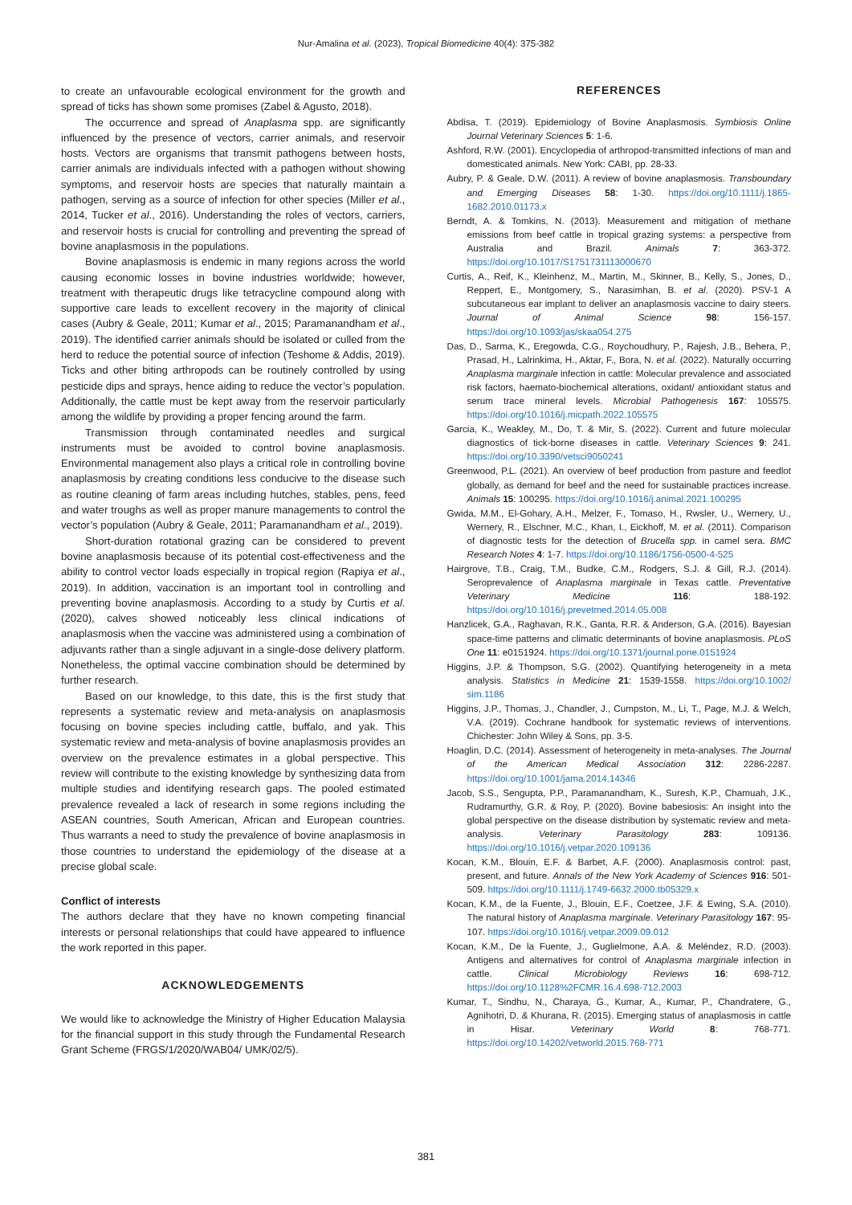Nur-Amalina et al. (2023), Tropical Biomedicine 40(4): 375-382
to create an unfavourable ecological environment for the growth and spread of ticks has shown some promises (Zabel & Agusto, 2018).
The occurrence and spread of Anaplasma spp. are significantly influenced by the presence of vectors, carrier animals, and reservoir hosts. Vectors are organisms that transmit pathogens between hosts, carrier animals are individuals infected with a pathogen without showing symptoms, and reservoir hosts are species that naturally maintain a pathogen, serving as a source of infection for other species (Miller et al., 2014, Tucker et al., 2016). Understanding the roles of vectors, carriers, and reservoir hosts is crucial for controlling and preventing the spread of bovine anaplasmosis in the populations.
Bovine anaplasmosis is endemic in many regions across the world causing economic losses in bovine industries worldwide; however, treatment with therapeutic drugs like tetracycline compound along with supportive care leads to excellent recovery in the majority of clinical cases (Aubry & Geale, 2011; Kumar et al., 2015; Paramanandham et al., 2019). The identified carrier animals should be isolated or culled from the herd to reduce the potential source of infection (Teshome & Addis, 2019). Ticks and other biting arthropods can be routinely controlled by using pesticide dips and sprays, hence aiding to reduce the vector’s population. Additionally, the cattle must be kept away from the reservoir particularly among the wildlife by providing a proper fencing around the farm.
Transmission through contaminated needles and surgical instruments must be avoided to control bovine anaplasmosis. Environmental management also plays a critical role in controlling bovine anaplasmosis by creating conditions less conducive to the disease such as routine cleaning of farm areas including hutches, stables, pens, feed and water troughs as well as proper manure managements to control the vector’s population (Aubry & Geale, 2011; Paramanandham et al., 2019).
Short-duration rotational grazing can be considered to prevent bovine anaplasmosis because of its potential cost-effectiveness and the ability to control vector loads especially in tropical region (Rapiya et al., 2019). In addition, vaccination is an important tool in controlling and preventing bovine anaplasmosis. According to a study by Curtis et al. (2020), calves showed noticeably less clinical indications of anaplasmosis when the vaccine was administered using a combination of adjuvants rather than a single adjuvant in a single-dose delivery platform. Nonetheless, the optimal vaccine combination should be determined by further research.
Based on our knowledge, to this date, this is the first study that represents a systematic review and meta-analysis on anaplasmosis focusing on bovine species including cattle, buffalo, and yak. This systematic review and meta-analysis of bovine anaplasmosis provides an overview on the prevalence estimates in a global perspective. This review will contribute to the existing knowledge by synthesizing data from multiple studies and identifying research gaps. The pooled estimated prevalence revealed a lack of research in some regions including the ASEAN countries, South American, African and European countries. Thus warrants a need to study the prevalence of bovine anaplasmosis in those countries to understand the epidemiology of the disease at a precise global scale.
Conflict of interests
The authors declare that they have no known competing financial interests or personal relationships that could have appeared to influence the work reported in this paper.
ACKNOWLEDGEMENTS
We would like to acknowledge the Ministry of Higher Education Malaysia for the financial support in this study through the Fundamental Research Grant Scheme (FRGS/1/2020/WAB04/ UMK/02/5).
REFERENCES
Abdisa, T. (2019). Epidemiology of Bovine Anaplasmosis. Symbiosis Online Journal Veterinary Sciences 5: 1-6.
Ashford, R.W. (2001). Encyclopedia of arthropod-transmitted infections of man and domesticated animals. New York: CABI, pp. 28-33.
Aubry, P. & Geale, D.W. (2011). A review of bovine anaplasmosis. Transboundary and Emerging Diseases 58: 1-30. https://doi.org/10.1111/j.1865-1682.2010.01173.x
Berndt, A. & Tomkins, N. (2013). Measurement and mitigation of methane emissions from beef cattle in tropical grazing systems: a perspective from Australia and Brazil. Animals 7: 363-372. https://doi.org/10.1017/S1751731113000670
Curtis, A., Reif, K., Kleinhenz, M., Martin, M., Skinner, B., Kelly, S., Jones, D., Reppert, E., Montgomery, S., Narasimhan, B. et al. (2020). PSV-1 A subcutaneous ear implant to deliver an anaplasmosis vaccine to dairy steers. Journal of Animal Science 98: 156-157. https://doi.org/10.1093/jas/skaa054.275
Das, D., Sarma, K., Eregowda, C.G., Roychoudhury, P., Rajesh, J.B., Behera, P., Prasad, H., Lalrinkima, H., Aktar, F., Bora, N. et al. (2022). Naturally occurring Anaplasma marginale infection in cattle: Molecular prevalence and associated risk factors, haemato-biochemical alterations, oxidant/ antioxidant status and serum trace mineral levels. Microbial Pathogenesis 167: 105575. https://doi.org/10.1016/j.micpath.2022.105575
Garcia, K., Weakley, M., Do, T. & Mir, S. (2022). Current and future molecular diagnostics of tick-borne diseases in cattle. Veterinary Sciences 9: 241. https://doi.org/10.3390/vetsci9050241
Greenwood, P.L. (2021). An overview of beef production from pasture and feedlot globally, as demand for beef and the need for sustainable practices increase. Animals 15: 100295. https://doi.org/10.1016/j.animal.2021.100295
Gwida, M.M., El-Gohary, A.H., Melzer, F., Tomaso, H., Rԝsler, U., Wernery, U., Wernery, R., Elschner, M.C., Khan, I., Eickhoff, M. et al. (2011). Comparison of diagnostic tests for the detection of Brucella spp. in camel sera. BMC Research Notes 4: 1-7. https://doi.org/10.1186/1756-0500-4-525
Hairgrove, T.B., Craig, T.M., Budke, C.M., Rodgers, S.J. & Gill, R.J. (2014). Seroprevalence of Anaplasma marginale in Texas cattle. Preventative Veterinary Medicine 116: 188-192. https://doi.org/10.1016/j.prevetmed.2014.05.008
Hanzlicek, G.A., Raghavan, R.K., Ganta, R.R. & Anderson, G.A. (2016). Bayesian space-time patterns and climatic determinants of bovine anaplasmosis. PLoS One 11: e0151924. https://doi.org/10.1371/journal.pone.0151924
Higgins, J.P. & Thompson, S.G. (2002). Quantifying heterogeneity in a meta analysis. Statistics in Medicine 21: 1539-1558. https://doi.org/10.1002/ sim.1186
Higgins, J.P., Thomas, J., Chandler, J., Cumpston, M., Li, T., Page, M.J. & Welch, V.A. (2019). Cochrane handbook for systematic reviews of interventions. Chichester: John Wiley & Sons, pp. 3-5.
Hoaglin, D.C. (2014). Assessment of heterogeneity in meta-analyses. The Journal of the American Medical Association 312: 2286-2287. https://doi.org/10.1001/jama.2014.14346
Jacob, S.S., Sengupta, P.P., Paramanandham, K., Suresh, K.P., Chamuah, J.K., Rudramurthy, G.R. & Roy, P. (2020). Bovine babesiosis: An insight into the global perspective on the disease distribution by systematic review and meta-analysis. Veterinary Parasitology 283: 109136. https://doi.org/10.1016/j.vetpar.2020.109136
Kocan, K.M., Blouin, E.F. & Barbet, A.F. (2000). Anaplasmosis control: past, present, and future. Annals of the New York Academy of Sciences 916: 501-509. https://doi.org/10.1111/j.1749-6632.2000.tb05329.x
Kocan, K.M., de la Fuente, J., Blouin, E.F., Coetzee, J.F. & Ewing, S.A. (2010). The natural history of Anaplasma marginale. Veterinary Parasitology 167: 95-107. https://doi.org/10.1016/j.vetpar.2009.09.012
Kocan, K.M., De la Fuente, J., Guglielmone, A.A. & Meléndez, R.D. (2003). Antigens and alternatives for control of Anaplasma marginale infection in cattle. Clinical Microbiology Reviews 16: 698-712. https://doi.org/10.1128%2FCMR.16.4.698-712.2003
Kumar, T., Sindhu, N., Charaya, G., Kumar, A., Kumar, P., Chandratere, G., Agnihotri, D. & Khurana, R. (2015). Emerging status of anaplasmosis in cattle in Hisar. Veterinary World 8: 768-771. https://doi.org/10.14202/vetworld.2015.768-771
381